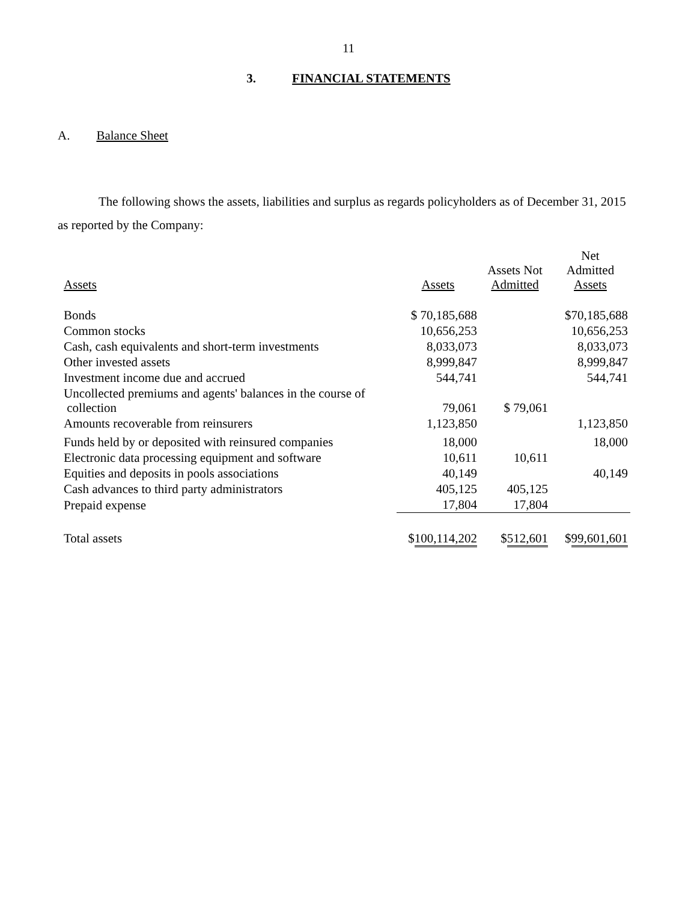11
3. FINANCIAL STATEMENTS
A. Balance Sheet
The following shows the assets, liabilities and surplus as regards policyholders as of December 31, 2015 as reported by the Company:
| Assets | Assets | Assets Not Admitted | Net Admitted Assets |
| --- | --- | --- | --- |
| Bonds | $ 70,185,688 | | $70,185,688 |
| Common stocks | 10,656,253 | | 10,656,253 |
| Cash, cash equivalents and short-term investments | 8,033,073 | | 8,033,073 |
| Other invested assets | 8,999,847 | | 8,999,847 |
| Investment income due and accrued | 544,741 | | 544,741 |
| Uncollected premiums and agents' balances in the course of collection | 79,061 | $ 79,061 | |
| Amounts recoverable from reinsurers | 1,123,850 | | 1,123,850 |
| Funds held by or deposited with reinsured companies | 18,000 | | 18,000 |
| Electronic data processing equipment and software | 10,611 | 10,611 | |
| Equities and deposits in pools associations | 40,149 | | 40,149 |
| Cash advances to third party administrators | 405,125 | 405,125 | |
| Prepaid expense | 17,804 | 17,804 | |
| Total assets | $ 100,114,202 | $ 512,601 | $ 99,601,601 |